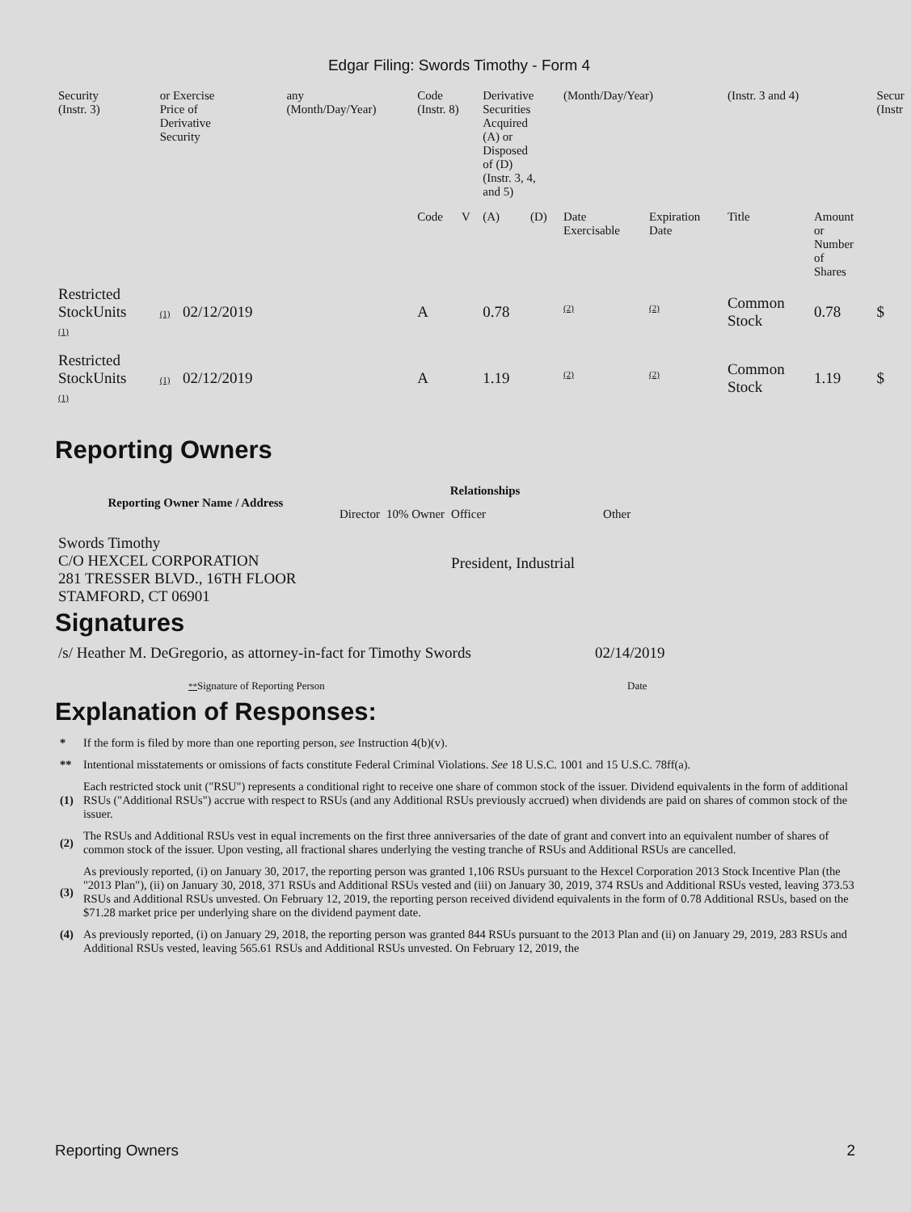Edgar Filing: Swords Timothy - Form 4
| Security (Instr. 3) | or Exercise Price of Derivative Security | | any (Month/Day/Year) | Code (Instr. 8) | | Derivative Securities Acquired (A) or Disposed of (D) (Instr. 3, 4, and 5) | | (Month/Day/Year) | | (Instr. 3 and 4) | | Secur (Instr |
| | | | | Code | V | (A) | (D) | Date Exercisable | Expiration Date | Title | Amount or Number of Shares | |
| Restricted StockUnits (1) | (1) | 02/12/2019 | | A | | 0.78 | | <sup>(2)</sup> | <sup>(2)</sup> | Common Stock | 0.78 | $ |
| Restricted StockUnits (1) | (1) | 02/12/2019 | | A | | 1.19 | | <sup>(2)</sup> | <sup>(2)</sup> | Common Stock | 1.19 | $ |
Reporting Owners
| Reporting Owner Name / Address | Relationships | | | |
| --- | --- | --- | --- | --- |
| | Director | 10% Owner | Officer | Other |
| Swords Timothy C/O HEXCEL CORPORATION 281 TRESSER BLVD., 16TH FLOOR STAMFORD, CT 06901 | | | President, Industrial | |
Signatures
| /s/ Heather M. DeGregorio, as attorney-in-fact for Timothy Swords | 02/14/2019 |
| ** Signature of Reporting Person | Date |
Explanation of Responses:
| * | If the form is filed by more than one reporting person, see Instruction 4(b)(v). |
| ** | Intentional misstatements or omissions of facts constitute Federal Criminal Violations. See 18 U.S.C. 1001 and 15 U.S.C. 78ff(a). |
| (1) | Each restricted stock unit ("RSU") represents a conditional right to receive one share of common stock of the issuer. Dividend equivalents in the form of additional RSUs ("Additional RSUs") accrue with respect to RSUs (and any Additional RSUs previously accrued) when dividends are paid on shares of common stock of the issuer. |
| (2) | The RSUs and Additional RSUs vest in equal increments on the first three anniversaries of the date of grant and convert into an equivalent number of shares of common stock of the issuer. Upon vesting, all fractional shares underlying the vesting tranche of RSUs and Additional RSUs are cancelled. |
| (3) | As previously reported, (i) on January 30, 2017, the reporting person was granted 1,106 RSUs pursuant to the Hexcel Corporation 2013 Stock Incentive Plan (the "2013 Plan"), (ii) on January 30, 2018, 371 RSUs and Additional RSUs vested and (iii) on January 30, 2019, 374 RSUs and Additional RSUs vested, leaving 373.53 RSUs and Additional RSUs unvested. On February 12, 2019, the reporting person received dividend equivalents in the form of 0.78 Additional RSUs, based on the $71.28 market price per underlying share on the dividend payment date. |
| (4) | As previously reported, (i) on January 29, 2018, the reporting person was granted 844 RSUs pursuant to the 2013 Plan and (ii) on January 29, 2019, 283 RSUs and Additional RSUs vested, leaving 565.61 RSUs and Additional RSUs unvested. On February 12, 2019, the |
Reporting Owners 2